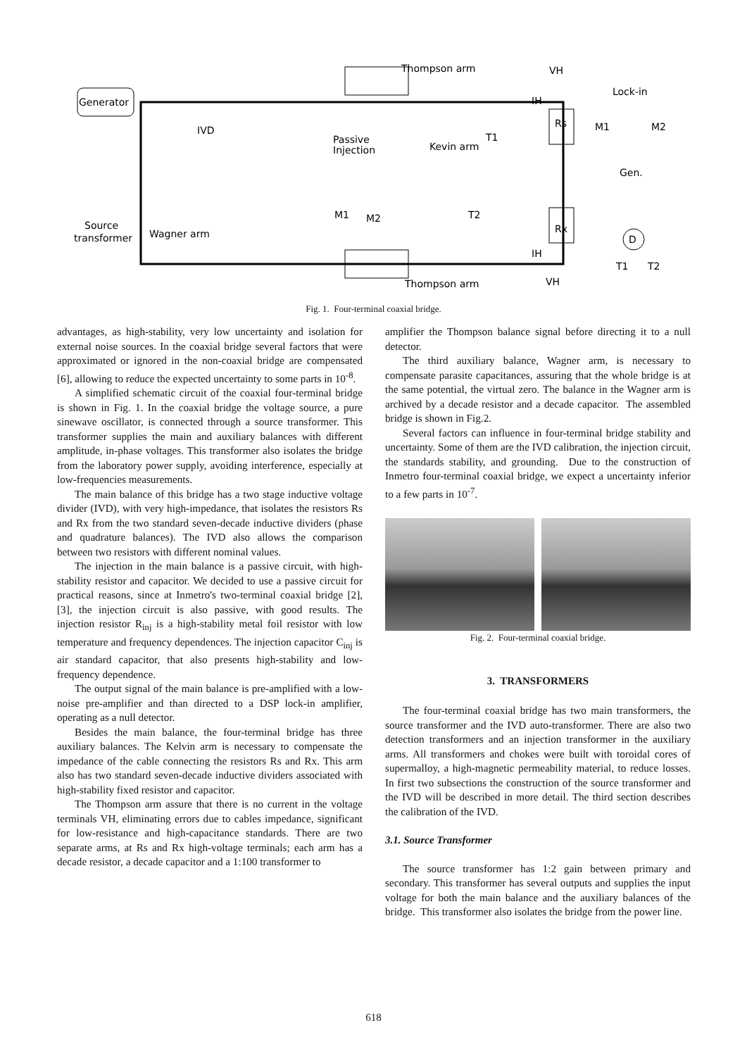Generator
Thompson arm
VH
IH
Lock-in
Rs
Rx
IVD
Passive
Injection
Kevin arm
M1
M2
Gen.
Source
transformer
Wagner arm
M1
M2
T1
T2
IH
Thompson arm
VH
D
T1
T2
Fig. 1. Four-terminal coaxial bridge.
advantages, as high-stability, very low uncertainty and isolation for external noise sources. In the coaxial bridge several factors that were approximated or ignored in the non-coaxial bridge are compensated [6], allowing to reduce the expected uncertainty to some parts in 10<sup>-8</sup>.
A simplified schematic circuit of the coaxial four-terminal bridge is shown in Fig. 1. In the coaxial bridge the voltage source, a pure sinewave oscillator, is connected through a source transformer. This transformer supplies the main and auxiliary balances with different amplitude, in-phase voltages. This transformer also isolates the bridge from the laboratory power supply, avoiding interference, especially at low-frequencies measurements.
The main balance of this bridge has a two stage inductive voltage divider (IVD), with very high-impedance, that isolates the resistors Rs and Rx from the two standard seven-decade inductive dividers (phase and quadrature balances). The IVD also allows the comparison between two resistors with different nominal values.
The injection in the main balance is a passive circuit, with high-stability resistor and capacitor. We decided to use a passive circuit for practical reasons, since at Inmetro's two-terminal coaxial bridge [2],[3], the injection circuit is also passive, with good results. The injection resistor R<sub>inj</sub> is a high-stability metal foil resistor with low temperature and frequency dependences. The injection capacitor C<sub>inj</sub> is air standard capacitor, that also presents high-stability and low-frequency dependence.
The output signal of the main balance is pre-amplified with a low-noise pre-amplifier and than directed to a DSP lock-in amplifier, operating as a null detector.
Besides the main balance, the four-terminal bridge has three auxiliary balances. The Kelvin arm is necessary to compensate the impedance of the cable connecting the resistors Rs and Rx. This arm also has two standard seven-decade inductive dividers associated with high-stability fixed resistor and capacitor.
The Thompson arm assure that there is no current in the voltage terminals VH, eliminating errors due to cables impedance, significant for low-resistance and high-capacitance standards. There are two separate arms, at Rs and Rx high-voltage terminals; each arm has a decade resistor, a decade capacitor and a 1:100 transformer to
amplifier the Thompson balance signal before directing it to a null detector.
The third auxiliary balance, Wagner arm, is necessary to compensate parasite capacitances, assuring that the whole bridge is at the same potential, the virtual zero. The balance in the Wagner arm is archived by a decade resistor and a decade capacitor. The assembled bridge is shown in Fig.2.
Several factors can influence in four-terminal bridge stability and uncertainty. Some of them are the IVD calibration, the injection circuit, the standards stability, and grounding. Due to the construction of Inmetro four-terminal coaxial bridge, we expect a uncertainty inferior to a few parts in 10<sup>-7</sup>.
Fig. 2. Four-terminal coaxial bridge.
3. TRANSFORMERS
The four-terminal coaxial bridge has two main transformers, the source transformer and the IVD auto-transformer. There are also two detection transformers and an injection transformer in the auxiliary arms. All transformers and chokes were built with toroidal cores of supermalloy, a high-magnetic permeability material, to reduce losses. In first two subsections the construction of the source transformer and the IVD will be described in more detail. The third section describes the calibration of the IVD.
3.1. Source Transformer
The source transformer has 1:2 gain between primary and secondary. This transformer has several outputs and supplies the input voltage for both the main balance and the auxiliary balances of the bridge. This transformer also isolates the bridge from the power line.
618